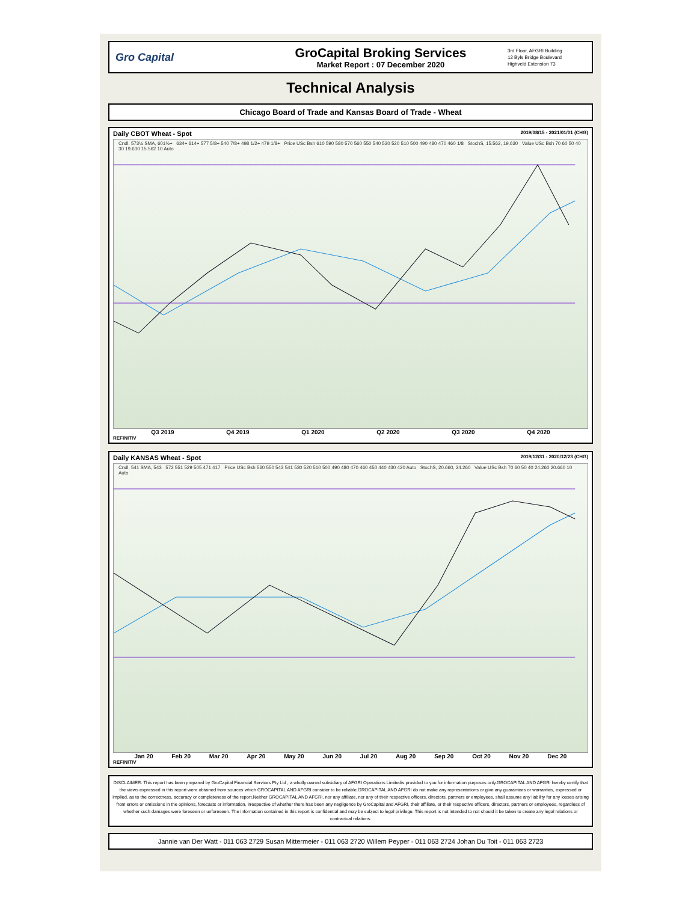Gro Capital
GroCapital Broking Services
Market Report : 07 December 2020
3rd Floor, AFGRI Building
12 Byls Bridge Boulevard
Highveld Extension 73
Technical Analysis
Chicago Board of Trade and Kansas Board of Trade - Wheat
Daily CBOT Wheat - Spot 2019/08/15 - 2021/01/01 (CHG)
Cndl, 573½ SMA, 601½+ 634+ 614+ 577 5/8+ 540 7/8+ 498 1/2+ 479 1/8+ Price USc Bsh 610 590 580 570 560 550 540 530 520 510 500 490 480 470 460 1/8 StochS, 15.562, 19.630 Value USc Bsh 70 60 50 40 30 19.630 15.562 10 Auto
Q3 2019 Q4 2019 Q1 2020 Q2 2020 Q3 2020 Q4 2020
REFINITIV
Daily KANSAS Wheat - Spot 2019/12/31 - 2020/12/23 (CHG)
Cndl, 541 SMA, 543 572 551 529 505 471 417 Price USc Bsh 560 550 543 541 530 520 510 500 490 480 470 460 450 440 430 420 Auto StochS, 20.660, 24.260 Value USc Bsh 70 60 50 40 24.260 20.660 10 Auto
Jan 20 Feb 20 Mar 20 Apr 20 May 20 Jun 20 Jul 20 Aug 20 Sep 20 Oct 20 Nov 20 Dec 20
REFINITIV
DISCLAIMER: This report has been prepared by GroCapital Financial Services Pty Ltd , a wholly owned subsidiary of AFGRI Operations Limitedis provided to you for information purposes only.GROCAPITAL AND AFGRI hereby certify that the views expressed in this report were obtained from sources which GROCAPITAL AND AFGRI consider to be reliable.GROCAPITAL AND AFGRI do not make any representations or give any guarantees or warranties, expressed or implied, as to the correctness, accuracy or completeness of the report.Neither GROCAPITAL AND AFGRI, nor any affiliate, nor any of their respective officers, directors, partners or employees, shall assume any liability for any losses arising from errors or omissions in the opinions, forecasts or information, irrespective of whether there has been any negligence by GroCapital and AFGRI, their affiliate, or their respective officers, directors, partners or employees, regardless of whether such damages were foreseen or unforeseen. The information contained in this report is confidential and may be subject to legal privilege. This report is not intended to not should it be taken to create any legal relations or contractual relations.
Jannie van Der Watt - 011 063 2729 Susan Mittermeier - 011 063 2720 Willem Peyper - 011 063 2724 Johan Du Toit - 011 063 2723